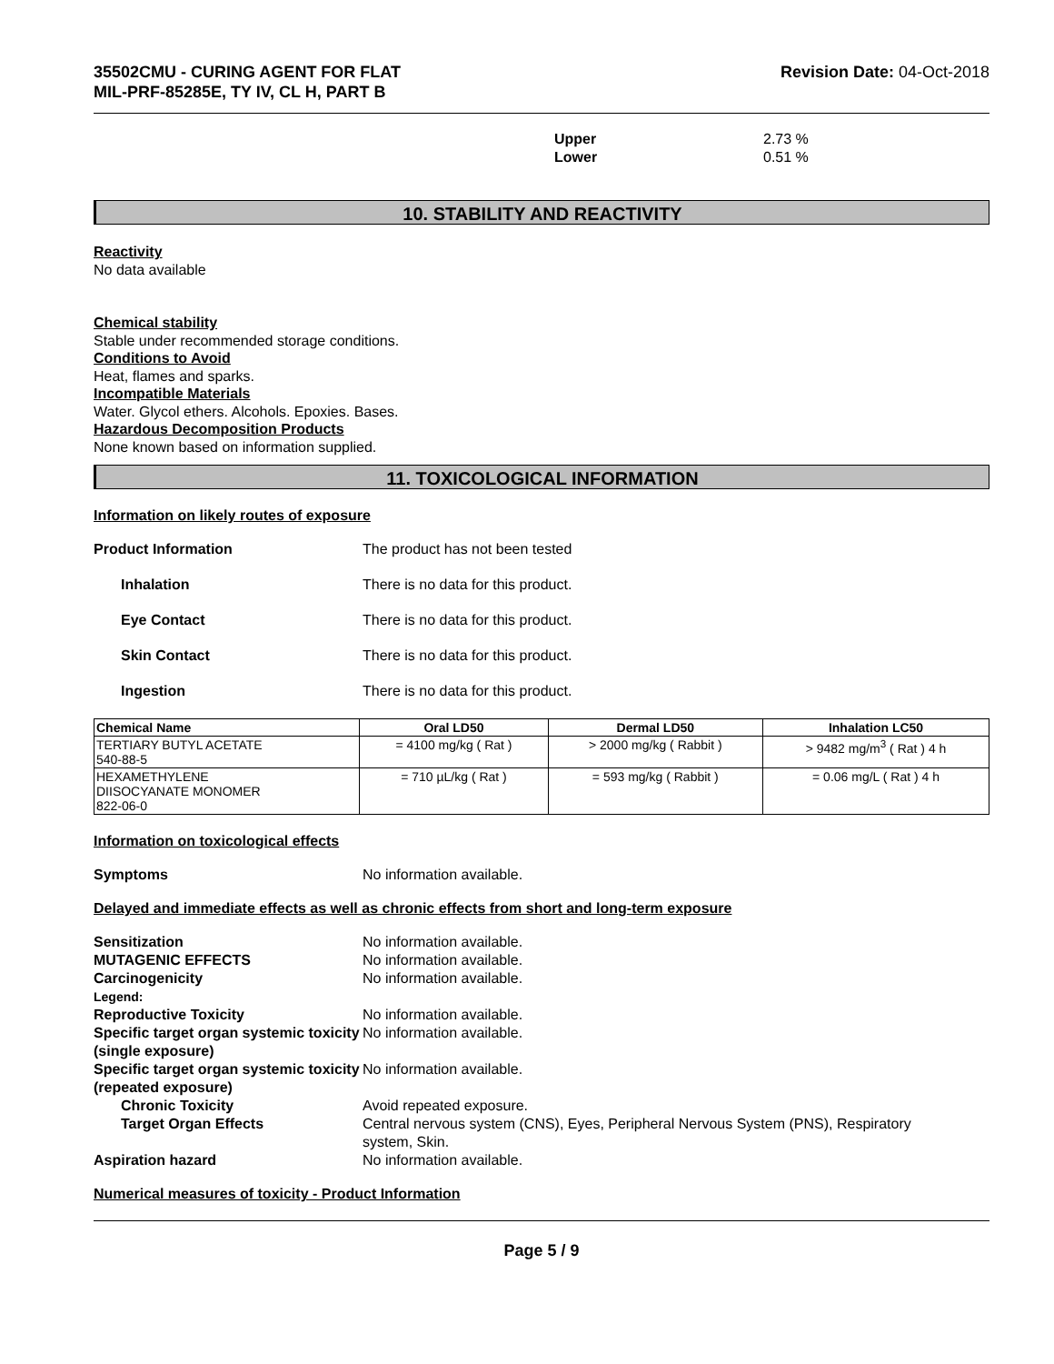35502CMU - CURING AGENT FOR FLAT
MIL-PRF-85285E, TY IV, CL H, PART B
Revision Date: 04-Oct-2018
Upper
Lower
2.73 %
0.51 %
10. STABILITY AND REACTIVITY
Reactivity
No data available
Chemical stability
Stable under recommended storage conditions.
Conditions to Avoid
Heat, flames and sparks.
Incompatible Materials
Water. Glycol ethers. Alcohols. Epoxies. Bases.
Hazardous Decomposition Products
None known based on information supplied.
11. TOXICOLOGICAL INFORMATION
Information on likely routes of exposure
Product Information The product has not been tested
Inhalation There is no data for this product.
Eye Contact There is no data for this product.
Skin Contact There is no data for this product.
Ingestion There is no data for this product.
| Chemical Name | Oral LD50 | Dermal LD50 | Inhalation LC50 |
| --- | --- | --- | --- |
| TERTIARY BUTYL ACETATE 540-88-5 | = 4100 mg/kg ( Rat ) | > 2000 mg/kg ( Rabbit ) | > 9482 mg/m<sup>3</sup> ( Rat ) 4 h |
| HEXAMETHYLENE DIISOCYANATE MONOMER 822-06-0 | = 710 µL/kg ( Rat ) | = 593 mg/kg ( Rabbit ) | = 0.06 mg/L ( Rat ) 4 h |
Information on toxicological effects
Symptoms No information available.
Delayed and immediate effects as well as chronic effects from short and long-term exposure
Sensitization No information available.
MUTAGENIC EFFECTS No information available.
Carcinogenicity No information available.
Legend:
Reproductive Toxicity No information available.
Specific target organ systemic toxicity (single exposure)
No information available.
Specific target organ systemic toxicity (repeated exposure)
No information available.
Chronic Toxicity Avoid repeated exposure.
Target Organ Effects Central nervous system (CNS), Eyes, Peripheral Nervous System (PNS), Respiratory system, Skin.
Aspiration hazard No information available.
Numerical measures of toxicity - Product Information
Page 5 / 9